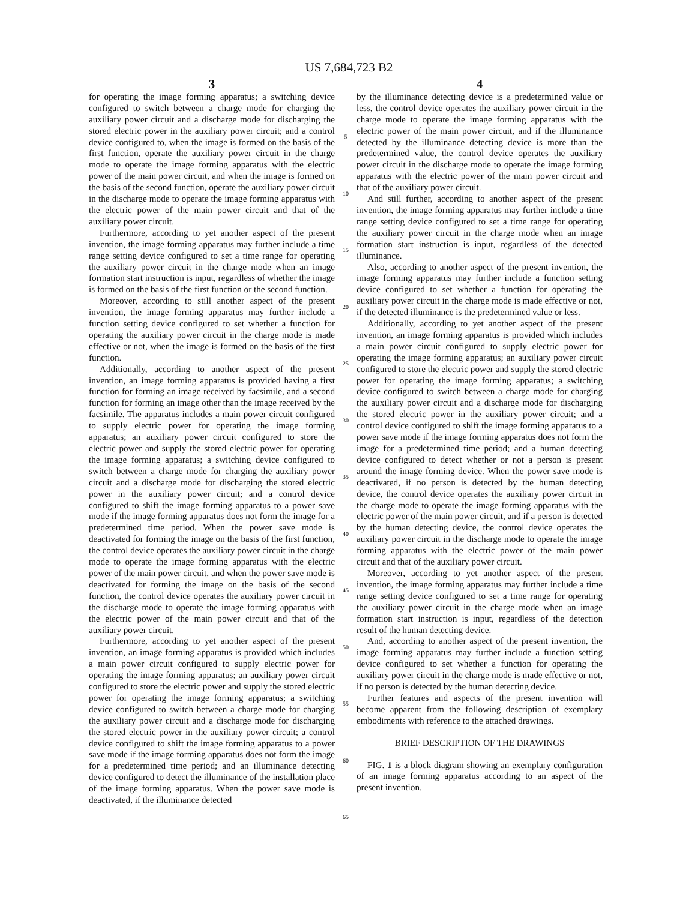US 7,684,723 B2
3
for operating the image forming apparatus; a switching device configured to switch between a charge mode for charging the auxiliary power circuit and a discharge mode for discharging the stored electric power in the auxiliary power circuit; and a control device configured to, when the image is formed on the basis of the first function, operate the auxiliary power circuit in the charge mode to operate the image forming apparatus with the electric power of the main power circuit, and when the image is formed on the basis of the second function, operate the auxiliary power circuit in the discharge mode to operate the image forming apparatus with the electric power of the main power circuit and that of the auxiliary power circuit.
Furthermore, according to yet another aspect of the present invention, the image forming apparatus may further include a time range setting device configured to set a time range for operating the auxiliary power circuit in the charge mode when an image formation start instruction is input, regardless of whether the image is formed on the basis of the first function or the second function.
Moreover, according to still another aspect of the present invention, the image forming apparatus may further include a function setting device configured to set whether a function for operating the auxiliary power circuit in the charge mode is made effective or not, when the image is formed on the basis of the first function.
Additionally, according to another aspect of the present invention, an image forming apparatus is provided having a first function for forming an image received by facsimile, and a second function for forming an image other than the image received by the facsimile. The apparatus includes a main power circuit configured to supply electric power for operating the image forming apparatus; an auxiliary power circuit configured to store the electric power and supply the stored electric power for operating the image forming apparatus; a switching device configured to switch between a charge mode for charging the auxiliary power circuit and a discharge mode for discharging the stored electric power in the auxiliary power circuit; and a control device configured to shift the image forming apparatus to a power save mode if the image forming apparatus does not form the image for a predetermined time period. When the power save mode is deactivated for forming the image on the basis of the first function, the control device operates the auxiliary power circuit in the charge mode to operate the image forming apparatus with the electric power of the main power circuit, and when the power save mode is deactivated for forming the image on the basis of the second function, the control device operates the auxiliary power circuit in the discharge mode to operate the image forming apparatus with the electric power of the main power circuit and that of the auxiliary power circuit.
Furthermore, according to yet another aspect of the present invention, an image forming apparatus is provided which includes a main power circuit configured to supply electric power for operating the image forming apparatus; an auxiliary power circuit configured to store the electric power and supply the stored electric power for operating the image forming apparatus; a switching device configured to switch between a charge mode for charging the auxiliary power circuit and a discharge mode for discharging the stored electric power in the auxiliary power circuit; a control device configured to shift the image forming apparatus to a power save mode if the image forming apparatus does not form the image for a predetermined time period; and an illuminance detecting device configured to detect the illuminance of the installation place of the image forming apparatus. When the power save mode is deactivated, if the illuminance detected
5
10
15
20
25
30
35
40
45
50
55
60
65
4
by the illuminance detecting device is a predetermined value or less, the control device operates the auxiliary power circuit in the charge mode to operate the image forming apparatus with the electric power of the main power circuit, and if the illuminance detected by the illuminance detecting device is more than the predetermined value, the control device operates the auxiliary power circuit in the discharge mode to operate the image forming apparatus with the electric power of the main power circuit and that of the auxiliary power circuit.
And still further, according to another aspect of the present invention, the image forming apparatus may further include a time range setting device configured to set a time range for operating the auxiliary power circuit in the charge mode when an image formation start instruction is input, regardless of the detected illuminance.
Also, according to another aspect of the present invention, the image forming apparatus may further include a function setting device configured to set whether a function for operating the auxiliary power circuit in the charge mode is made effective or not, if the detected illuminance is the predetermined value or less.
Additionally, according to yet another aspect of the present invention, an image forming apparatus is provided which includes a main power circuit configured to supply electric power for operating the image forming apparatus; an auxiliary power circuit configured to store the electric power and supply the stored electric power for operating the image forming apparatus; a switching device configured to switch between a charge mode for charging the auxiliary power circuit and a discharge mode for discharging the stored electric power in the auxiliary power circuit; and a control device configured to shift the image forming apparatus to a power save mode if the image forming apparatus does not form the image for a predetermined time period; and a human detecting device configured to detect whether or not a person is present around the image forming device. When the power save mode is deactivated, if no person is detected by the human detecting device, the control device operates the auxiliary power circuit in the charge mode to operate the image forming apparatus with the electric power of the main power circuit, and if a person is detected by the human detecting device, the control device operates the auxiliary power circuit in the discharge mode to operate the image forming apparatus with the electric power of the main power circuit and that of the auxiliary power circuit.
Moreover, according to yet another aspect of the present invention, the image forming apparatus may further include a time range setting device configured to set a time range for operating the auxiliary power circuit in the charge mode when an image formation start instruction is input, regardless of the detection result of the human detecting device.
And, according to another aspect of the present invention, the image forming apparatus may further include a function setting device configured to set whether a function for operating the auxiliary power circuit in the charge mode is made effective or not, if no person is detected by the human detecting device.
Further features and aspects of the present invention will become apparent from the following description of exemplary embodiments with reference to the attached drawings.
BRIEF DESCRIPTION OF THE DRAWINGS
FIG. 1 is a block diagram showing an exemplary configuration of an image forming apparatus according to an aspect of the present invention.